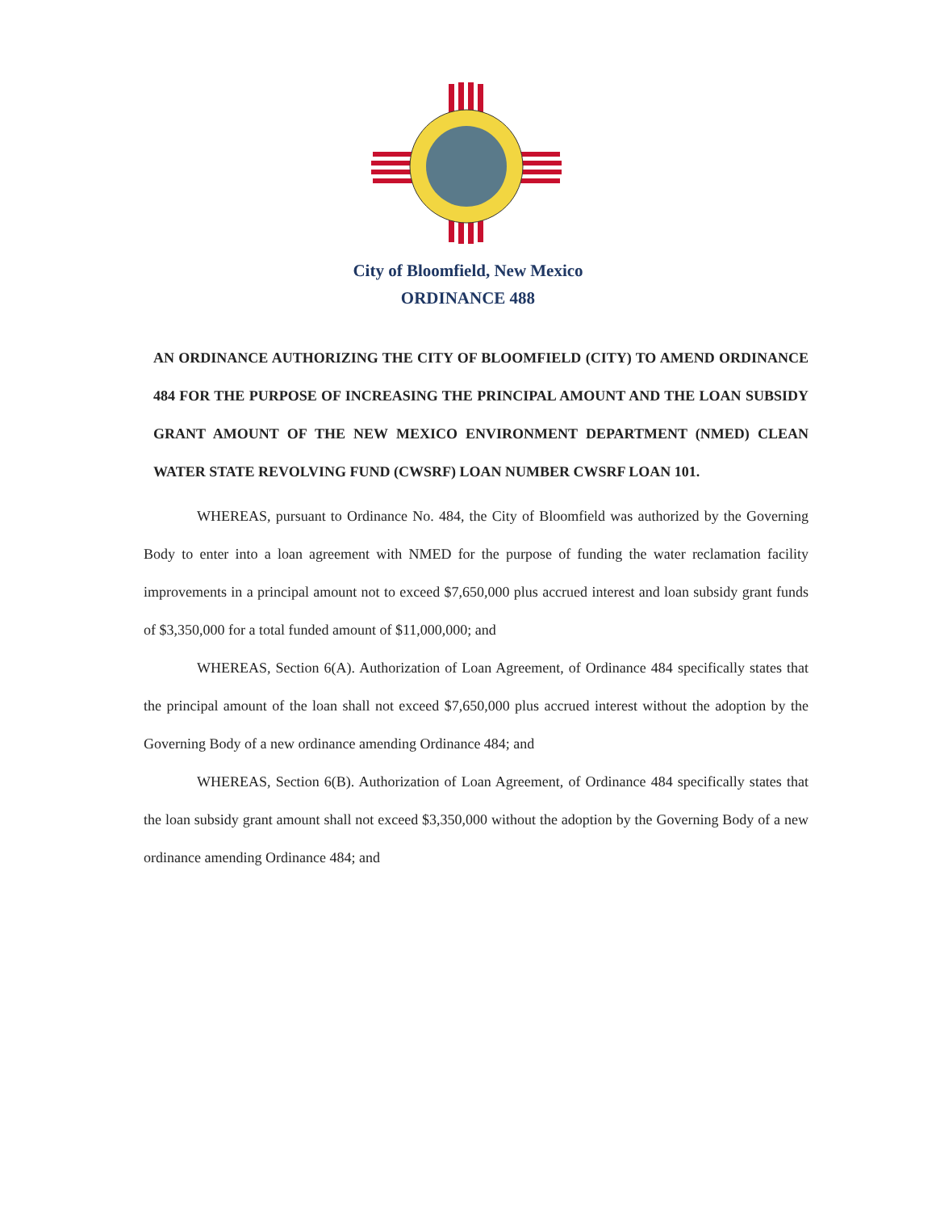City of Bloomfield, New Mexico
ORDINANCE 488
AN ORDINANCE AUTHORIZING THE CITY OF BLOOMFIELD (CITY) TO AMEND ORDINANCE 484 FOR THE PURPOSE OF INCREASING THE PRINCIPAL AMOUNT AND THE LOAN SUBSIDY GRANT AMOUNT OF THE NEW MEXICO ENVIRONMENT DEPARTMENT (NMED) CLEAN WATER STATE REVOLVING FUND (CWSRF) LOAN NUMBER CWSRF LOAN 101.
WHEREAS, pursuant to Ordinance No. 484, the City of Bloomfield was authorized by the Governing Body to enter into a loan agreement with NMED for the purpose of funding the water reclamation facility improvements in a principal amount not to exceed $7,650,000 plus accrued interest and loan subsidy grant funds of $3,350,000 for a total funded amount of $11,000,000; and
WHEREAS, Section 6(A). Authorization of Loan Agreement, of Ordinance 484 specifically states that the principal amount of the loan shall not exceed $7,650,000 plus accrued interest without the adoption by the Governing Body of a new ordinance amending Ordinance 484; and
WHEREAS, Section 6(B). Authorization of Loan Agreement, of Ordinance 484 specifically states that the loan subsidy grant amount shall not exceed $3,350,000 without the adoption by the Governing Body of a new ordinance amending Ordinance 484; and